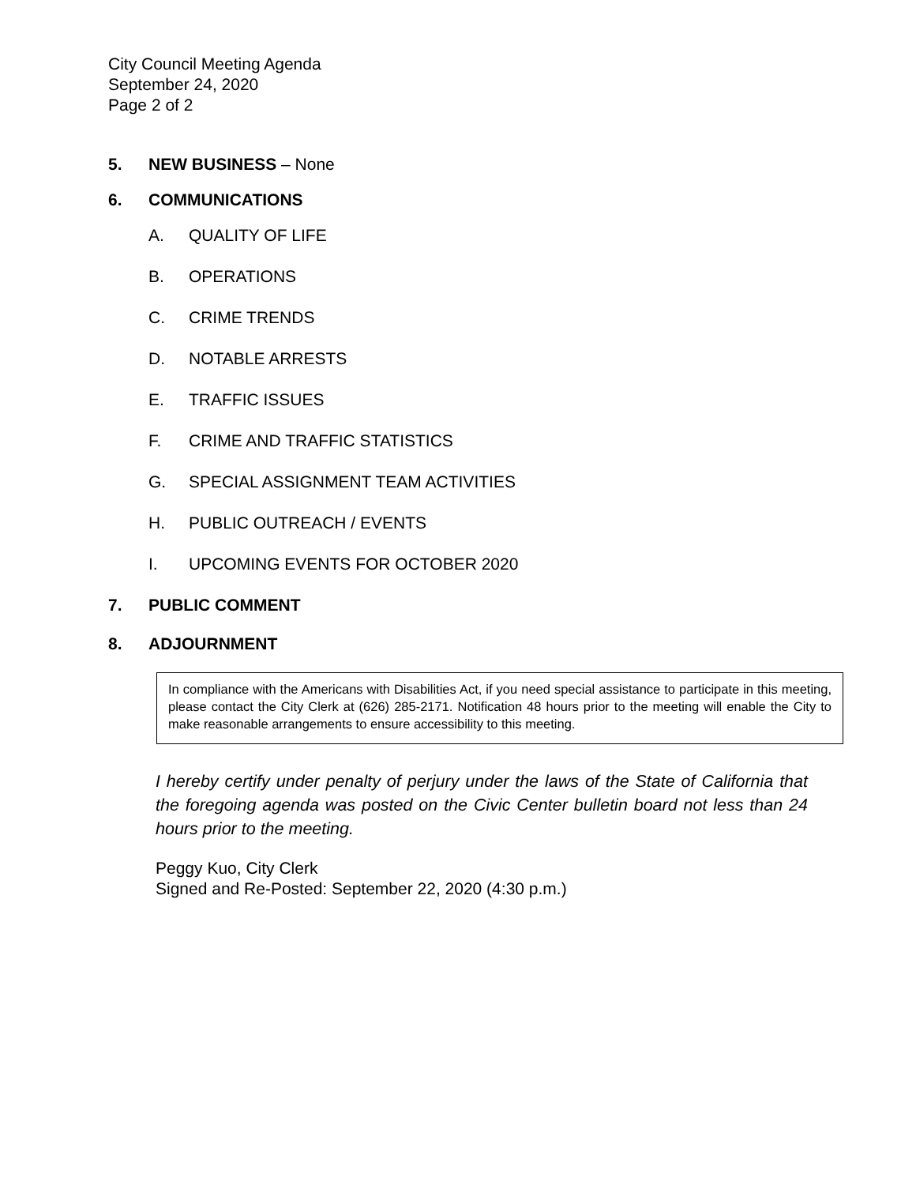City Council Meeting Agenda
September 24, 2020
Page 2 of 2
5. NEW BUSINESS – None
6. COMMUNICATIONS
A. QUALITY OF LIFE
B. OPERATIONS
C. CRIME TRENDS
D. NOTABLE ARRESTS
E. TRAFFIC ISSUES
F. CRIME AND TRAFFIC STATISTICS
G. SPECIAL ASSIGNMENT TEAM ACTIVITIES
H. PUBLIC OUTREACH / EVENTS
I. UPCOMING EVENTS FOR OCTOBER 2020
7. PUBLIC COMMENT
8. ADJOURNMENT
In compliance with the Americans with Disabilities Act, if you need special assistance to participate in this meeting, please contact the City Clerk at (626) 285-2171. Notification 48 hours prior to the meeting will enable the City to make reasonable arrangements to ensure accessibility to this meeting.
I hereby certify under penalty of perjury under the laws of the State of California that the foregoing agenda was posted on the Civic Center bulletin board not less than 24 hours prior to the meeting.
Peggy Kuo, City Clerk
Signed and Re-Posted: September 22, 2020 (4:30 p.m.)